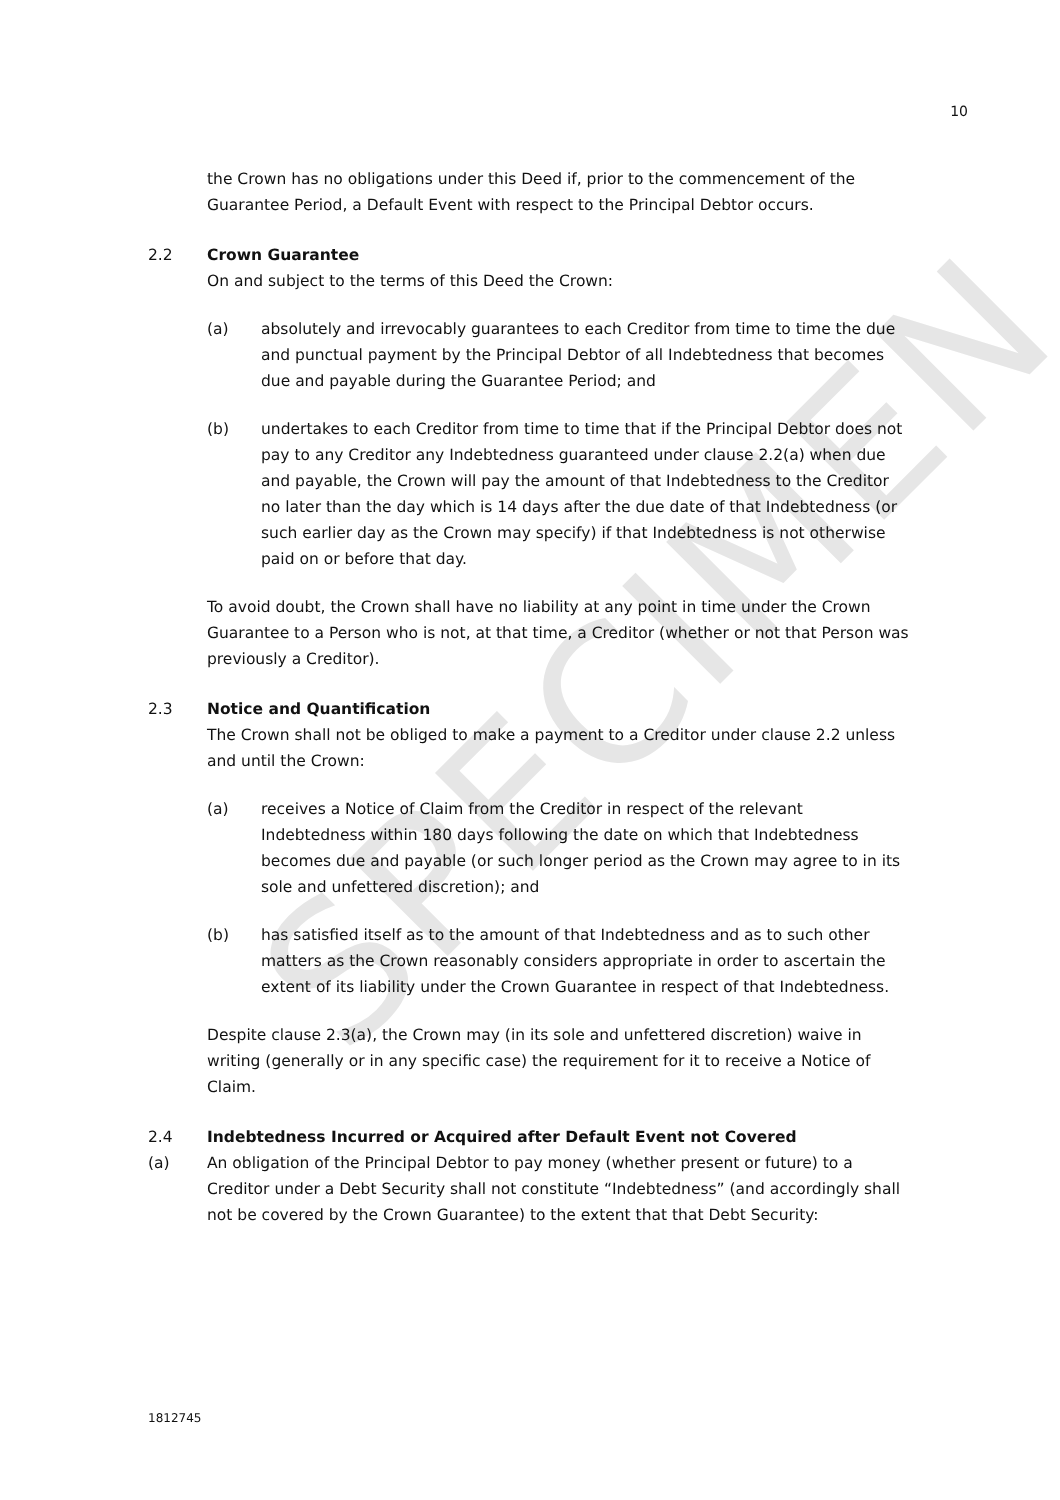SPECIMEN
10
the Crown has no obligations under this Deed if, prior to the commencement of the Guarantee Period, a Default Event with respect to the Principal Debtor occurs.
2.2 Crown Guarantee
On and subject to the terms of this Deed the Crown:
(a) absolutely and irrevocably guarantees to each Creditor from time to time the due and punctual payment by the Principal Debtor of all Indebtedness that becomes due and payable during the Guarantee Period; and
(b) undertakes to each Creditor from time to time that if the Principal Debtor does not pay to any Creditor any Indebtedness guaranteed under clause 2.2(a) when due and payable, the Crown will pay the amount of that Indebtedness to the Creditor no later than the day which is 14 days after the due date of that Indebtedness (or such earlier day as the Crown may specify) if that Indebtedness is not otherwise paid on or before that day.
To avoid doubt, the Crown shall have no liability at any point in time under the Crown Guarantee to a Person who is not, at that time, a Creditor (whether or not that Person was previously a Creditor).
2.3 Notice and Quantification
The Crown shall not be obliged to make a payment to a Creditor under clause 2.2 unless and until the Crown:
(a) receives a Notice of Claim from the Creditor in respect of the relevant Indebtedness within 180 days following the date on which that Indebtedness becomes due and payable (or such longer period as the Crown may agree to in its sole and unfettered discretion); and
(b) has satisfied itself as to the amount of that Indebtedness and as to such other matters as the Crown reasonably considers appropriate in order to ascertain the extent of its liability under the Crown Guarantee in respect of that Indebtedness.
Despite clause 2.3(a), the Crown may (in its sole and unfettered discretion) waive in writing (generally or in any specific case) the requirement for it to receive a Notice of Claim.
2.4 Indebtedness Incurred or Acquired after Default Event not Covered
(a) An obligation of the Principal Debtor to pay money (whether present or future) to a Creditor under a Debt Security shall not constitute “Indebtedness” (and accordingly shall not be covered by the Crown Guarantee) to the extent that that Debt Security:
1812745